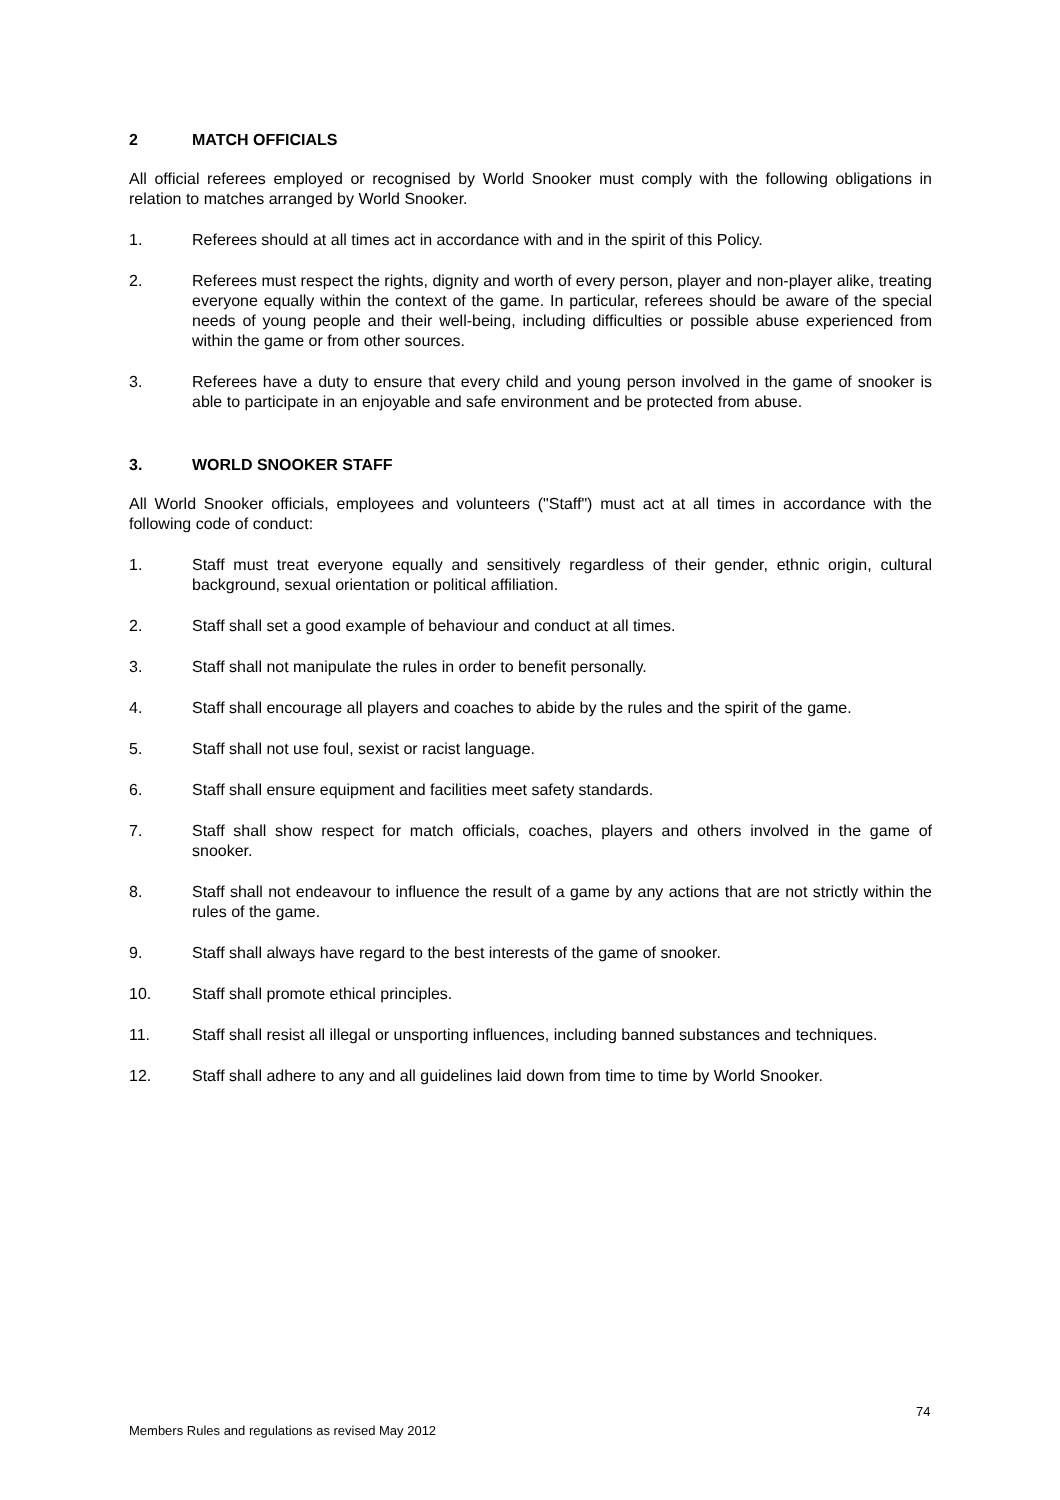2 MATCH OFFICIALS
All official referees employed or recognised by World Snooker must comply with the following obligations in relation to matches arranged by World Snooker.
1. Referees should at all times act in accordance with and in the spirit of this Policy.
2. Referees must respect the rights, dignity and worth of every person, player and non-player alike, treating everyone equally within the context of the game. In particular, referees should be aware of the special needs of young people and their well-being, including difficulties or possible abuse experienced from within the game or from other sources.
3. Referees have a duty to ensure that every child and young person involved in the game of snooker is able to participate in an enjoyable and safe environment and be protected from abuse.
3. WORLD SNOOKER STAFF
All World Snooker officials, employees and volunteers ("Staff") must act at all times in accordance with the following code of conduct:
1. Staff must treat everyone equally and sensitively regardless of their gender, ethnic origin, cultural background, sexual orientation or political affiliation.
2. Staff shall set a good example of behaviour and conduct at all times.
3. Staff shall not manipulate the rules in order to benefit personally.
4. Staff shall encourage all players and coaches to abide by the rules and the spirit of the game.
5. Staff shall not use foul, sexist or racist language.
6. Staff shall ensure equipment and facilities meet safety standards.
7. Staff shall show respect for match officials, coaches, players and others involved in the game of snooker.
8. Staff shall not endeavour to influence the result of a game by any actions that are not strictly within the rules of the game.
9. Staff shall always have regard to the best interests of the game of snooker.
10. Staff shall promote ethical principles.
11. Staff shall resist all illegal or unsporting influences, including banned substances and techniques.
12. Staff shall adhere to any and all guidelines laid down from time to time by World Snooker.
74
Members Rules and regulations as revised May 2012